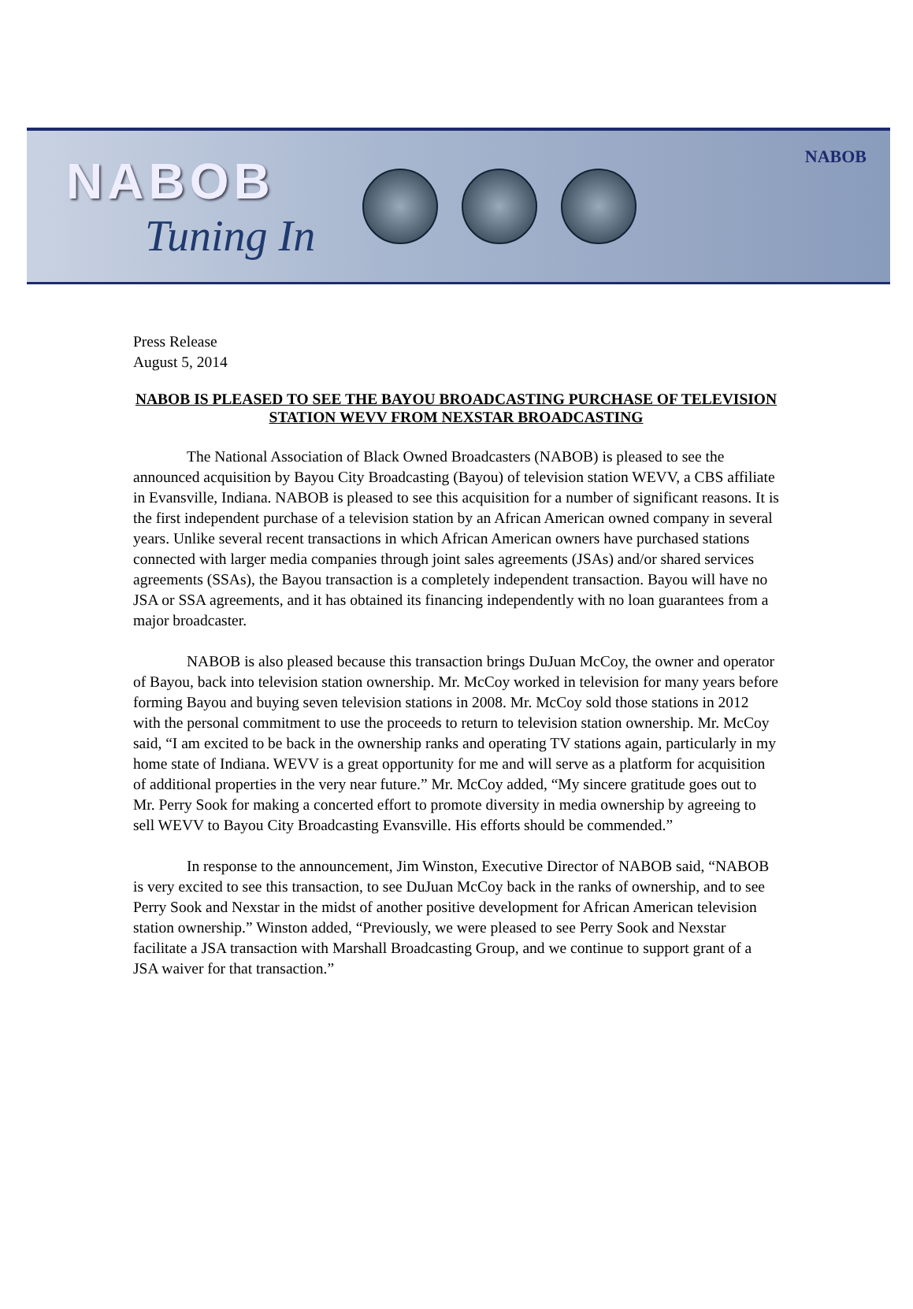NABOB
Tuning In
NABOB
Press Release
August 5, 2014
NABOB IS PLEASED TO SEE THE BAYOU BROADCASTING PURCHASE OF TELEVISION STATION WEVV FROM NEXSTAR BROADCASTING
The National Association of Black Owned Broadcasters (NABOB) is pleased to see the announced acquisition by Bayou City Broadcasting (Bayou) of television station WEVV, a CBS affiliate in Evansville, Indiana. NABOB is pleased to see this acquisition for a number of significant reasons. It is the first independent purchase of a television station by an African American owned company in several years. Unlike several recent transactions in which African American owners have purchased stations connected with larger media companies through joint sales agreements (JSAs) and/or shared services agreements (SSAs), the Bayou transaction is a completely independent transaction. Bayou will have no JSA or SSA agreements, and it has obtained its financing independently with no loan guarantees from a major broadcaster.
NABOB is also pleased because this transaction brings DuJuan McCoy, the owner and operator of Bayou, back into television station ownership. Mr. McCoy worked in television for many years before forming Bayou and buying seven television stations in 2008. Mr. McCoy sold those stations in 2012 with the personal commitment to use the proceeds to return to television station ownership. Mr. McCoy said, “I am excited to be back in the ownership ranks and operating TV stations again, particularly in my home state of Indiana. WEVV is a great opportunity for me and will serve as a platform for acquisition of additional properties in the very near future.” Mr. McCoy added, “My sincere gratitude goes out to Mr. Perry Sook for making a concerted effort to promote diversity in media ownership by agreeing to sell WEVV to Bayou City Broadcasting Evansville. His efforts should be commended.”
In response to the announcement, Jim Winston, Executive Director of NABOB said, “NABOB is very excited to see this transaction, to see DuJuan McCoy back in the ranks of ownership, and to see Perry Sook and Nexstar in the midst of another positive development for African American television station ownership.” Winston added, “Previously, we were pleased to see Perry Sook and Nexstar facilitate a JSA transaction with Marshall Broadcasting Group, and we continue to support grant of a JSA waiver for that transaction.”